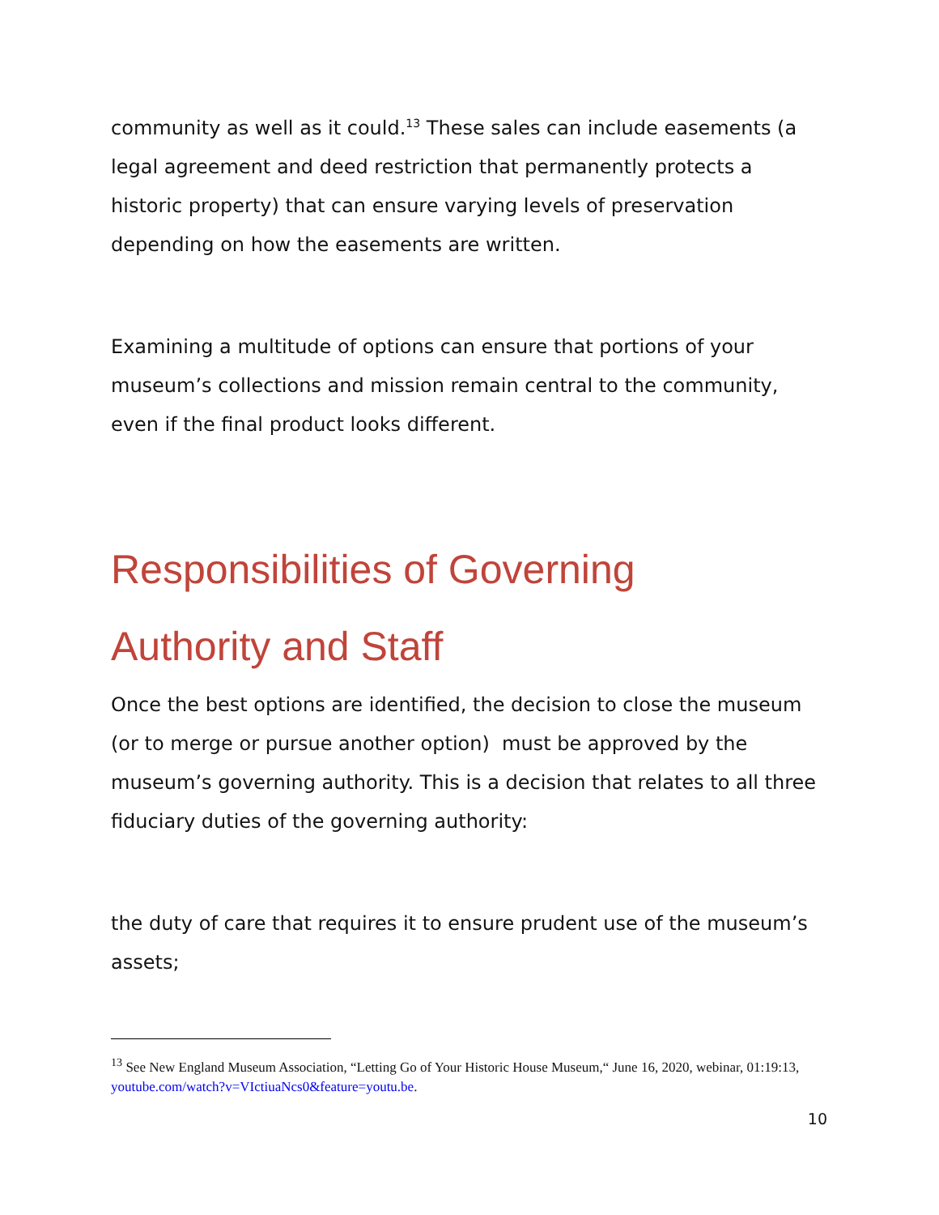community as well as it could.<sup>13</sup> These sales can include easements (a legal agreement and deed restriction that permanently protects a historic property) that can ensure varying levels of preservation depending on how the easements are written.
Examining a multitude of options can ensure that portions of your museum’s collections and mission remain central to the community, even if the final product looks different.
Responsibilities of Governing
Authority and Staff
Once the best options are identified, the decision to close the museum (or to merge or pursue another option) must be approved by the museum’s governing authority. This is a decision that relates to all three fiduciary duties of the governing authority:
the duty of care that requires it to ensure prudent use of the museum’s assets;
<sup>13</sup> See New England Museum Association, “Letting Go of Your Historic House Museum,“ June 16, 2020, webinar, 01:19:13, youtube.com/watch?v=VIctiuaNcs0&feature=youtu.be.
10